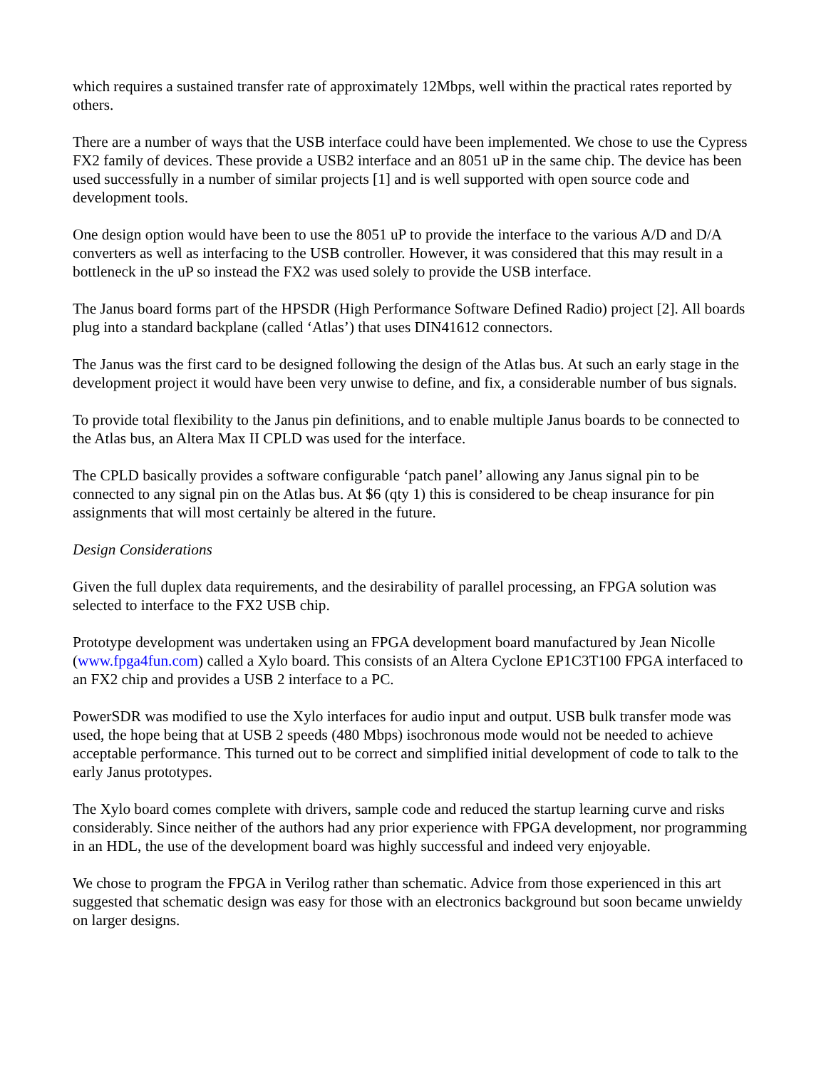which requires a sustained transfer rate of approximately 12Mbps, well within the practical rates reported by others.
There are a number of ways that the USB interface could have been implemented. We chose to use the Cypress FX2 family of devices. These provide a USB2 interface and an 8051 uP in the same chip. The device has been used successfully in a number of similar projects [1] and is well supported with open source code and development tools.
One design option would have been to use the 8051 uP to provide the interface to the various A/D and D/A converters as well as interfacing to the USB controller. However, it was considered that this may result in a bottleneck in the uP so instead the FX2 was used solely to provide the USB interface.
The Janus board forms part of the HPSDR (High Performance Software Defined Radio) project [2]. All boards plug into a standard backplane (called ‘Atlas’) that uses DIN41612 connectors.
The Janus was the first card to be designed following the design of the Atlas bus. At such an early stage in the development project it would have been very unwise to define, and fix, a considerable number of bus signals.
To provide total flexibility to the Janus pin definitions, and to enable multiple Janus boards to be connected to the Atlas bus, an Altera Max II CPLD was used for the interface.
The CPLD basically provides a software configurable ‘patch panel’ allowing any Janus signal pin to be connected to any signal pin on the Atlas bus. At $6 (qty 1) this is considered to be cheap insurance for pin assignments that will most certainly be altered in the future.
Design Considerations
Given the full duplex data requirements, and the desirability of parallel processing, an FPGA solution was selected to interface to the FX2 USB chip.
Prototype development was undertaken using an FPGA development board manufactured by Jean Nicolle (www.fpga4fun.com) called a Xylo board. This consists of an Altera Cyclone EP1C3T100 FPGA interfaced to an FX2 chip and provides a USB 2 interface to a PC.
PowerSDR was modified to use the Xylo interfaces for audio input and output. USB bulk transfer mode was used, the hope being that at USB 2 speeds (480 Mbps) isochronous mode would not be needed to achieve acceptable performance. This turned out to be correct and simplified initial development of code to talk to the early Janus prototypes.
The Xylo board comes complete with drivers, sample code and reduced the startup learning curve and risks considerably. Since neither of the authors had any prior experience with FPGA development, nor programming in an HDL, the use of the development board was highly successful and indeed very enjoyable.
We chose to program the FPGA in Verilog rather than schematic. Advice from those experienced in this art suggested that schematic design was easy for those with an electronics background but soon became unwieldy on larger designs.